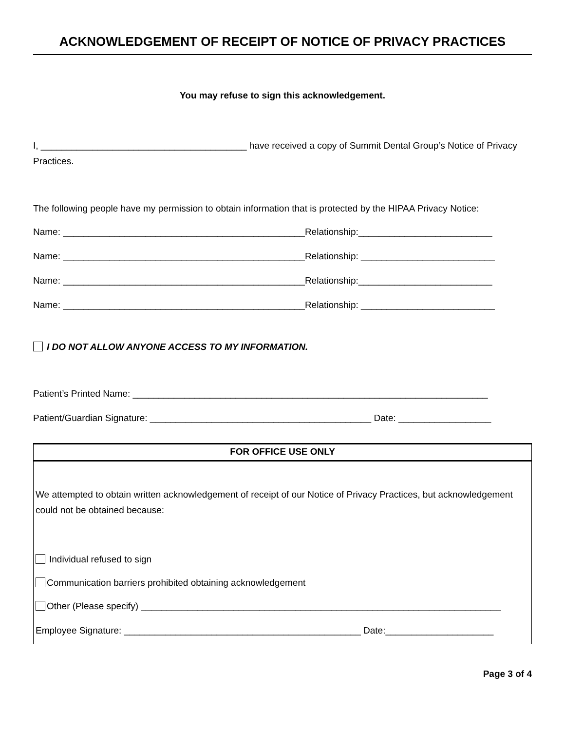ACKNOWLEDGEMENT OF RECEIPT OF NOTICE OF PRIVACY PRACTICES
You may refuse to sign this acknowledgement.
I, ________________________________________ have received a copy of Summit Dental Group’s Notice of Privacy Practices.
The following people have my permission to obtain information that is protected by the HIPAA Privacy Notice:
Name: _______________________________________________Relationship:__________________________
Name: _______________________________________________Relationship: __________________________
Name: _______________________________________________Relationship:__________________________
Name: _______________________________________________Relationship: __________________________
I DO NOT ALLOW ANYONE ACCESS TO MY INFORMATION.
Patient’s Printed Name: _____________________________________________________________________
Patient/Guardian Signature: ___________________________________________ Date: __________________
FOR OFFICE USE ONLY
We attempted to obtain written acknowledgement of receipt of our Notice of Privacy Practices, but acknowledgement could not be obtained because:
Individual refused to sign
Communication barriers prohibited obtaining acknowledgement
Other (Please specify) ______________________________________________________________________
Employee Signature: ______________________________________________ Date:_____________________
Page 3 of 4